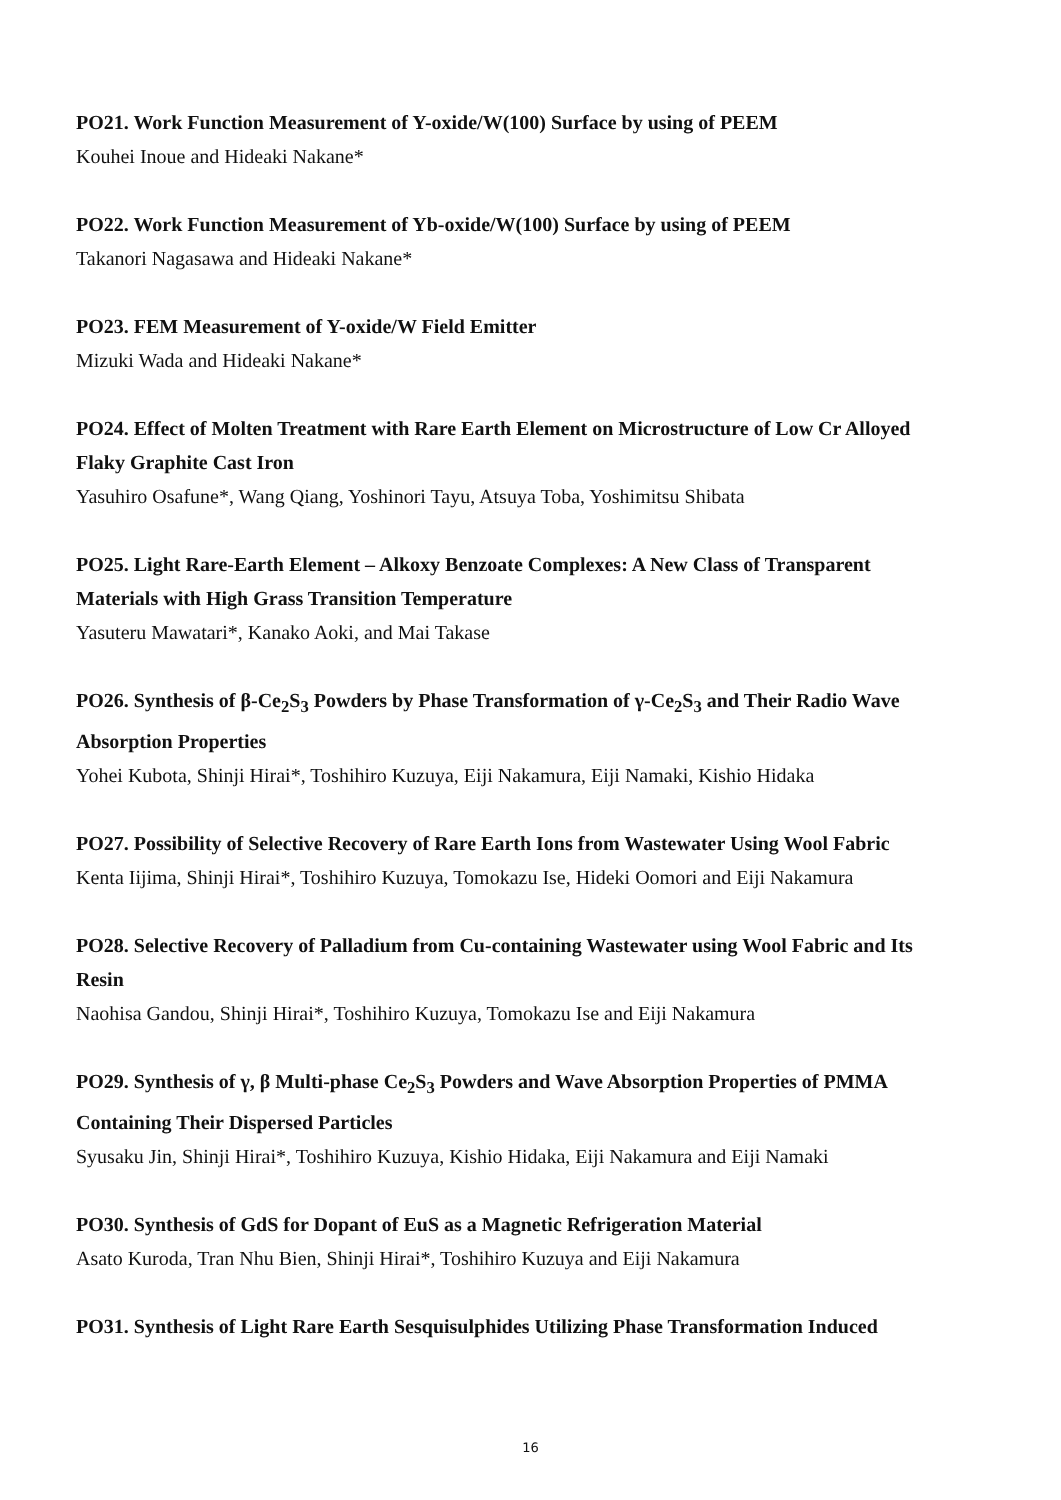PO21. Work Function Measurement of Y-oxide/W(100) Surface by using of PEEM
Kouhei Inoue and Hideaki Nakane*
PO22. Work Function Measurement of Yb-oxide/W(100) Surface by using of PEEM
Takanori Nagasawa and Hideaki Nakane*
PO23. FEM Measurement of Y-oxide/W Field Emitter
Mizuki Wada and Hideaki Nakane*
PO24. Effect of Molten Treatment with Rare Earth Element on Microstructure of Low Cr Alloyed Flaky Graphite Cast Iron
Yasuhiro Osafune*, Wang Qiang, Yoshinori Tayu, Atsuya Toba, Yoshimitsu Shibata
PO25. Light Rare-Earth Element – Alkoxy Benzoate Complexes: A New Class of Transparent Materials with High Grass Transition Temperature
Yasuteru Mawatari*, Kanako Aoki, and Mai Takase
PO26. Synthesis of β-Ce<sub>2</sub>S<sub>3</sub> Powders by Phase Transformation of γ-Ce<sub>2</sub>S<sub>3</sub> and Their Radio Wave Absorption Properties
Yohei Kubota, Shinji Hirai*, Toshihiro Kuzuya, Eiji Nakamura, Eiji Namaki, Kishio Hidaka
PO27. Possibility of Selective Recovery of Rare Earth Ions from Wastewater Using Wool Fabric
Kenta Iijima, Shinji Hirai*, Toshihiro Kuzuya, Tomokazu Ise, Hideki Oomori and Eiji Nakamura
PO28. Selective Recovery of Palladium from Cu-containing Wastewater using Wool Fabric and Its Resin
Naohisa Gandou, Shinji Hirai*, Toshihiro Kuzuya, Tomokazu Ise and Eiji Nakamura
PO29. Synthesis of γ, β Multi-phase Ce<sub>2</sub>S<sub>3</sub> Powders and Wave Absorption Properties of PMMA Containing Their Dispersed Particles
Syusaku Jin, Shinji Hirai*, Toshihiro Kuzuya, Kishio Hidaka, Eiji Nakamura and Eiji Namaki
PO30. Synthesis of GdS for Dopant of EuS as a Magnetic Refrigeration Material
Asato Kuroda, Tran Nhu Bien, Shinji Hirai*, Toshihiro Kuzuya and Eiji Nakamura
PO31. Synthesis of Light Rare Earth Sesquisulphides Utilizing Phase Transformation Induced
16